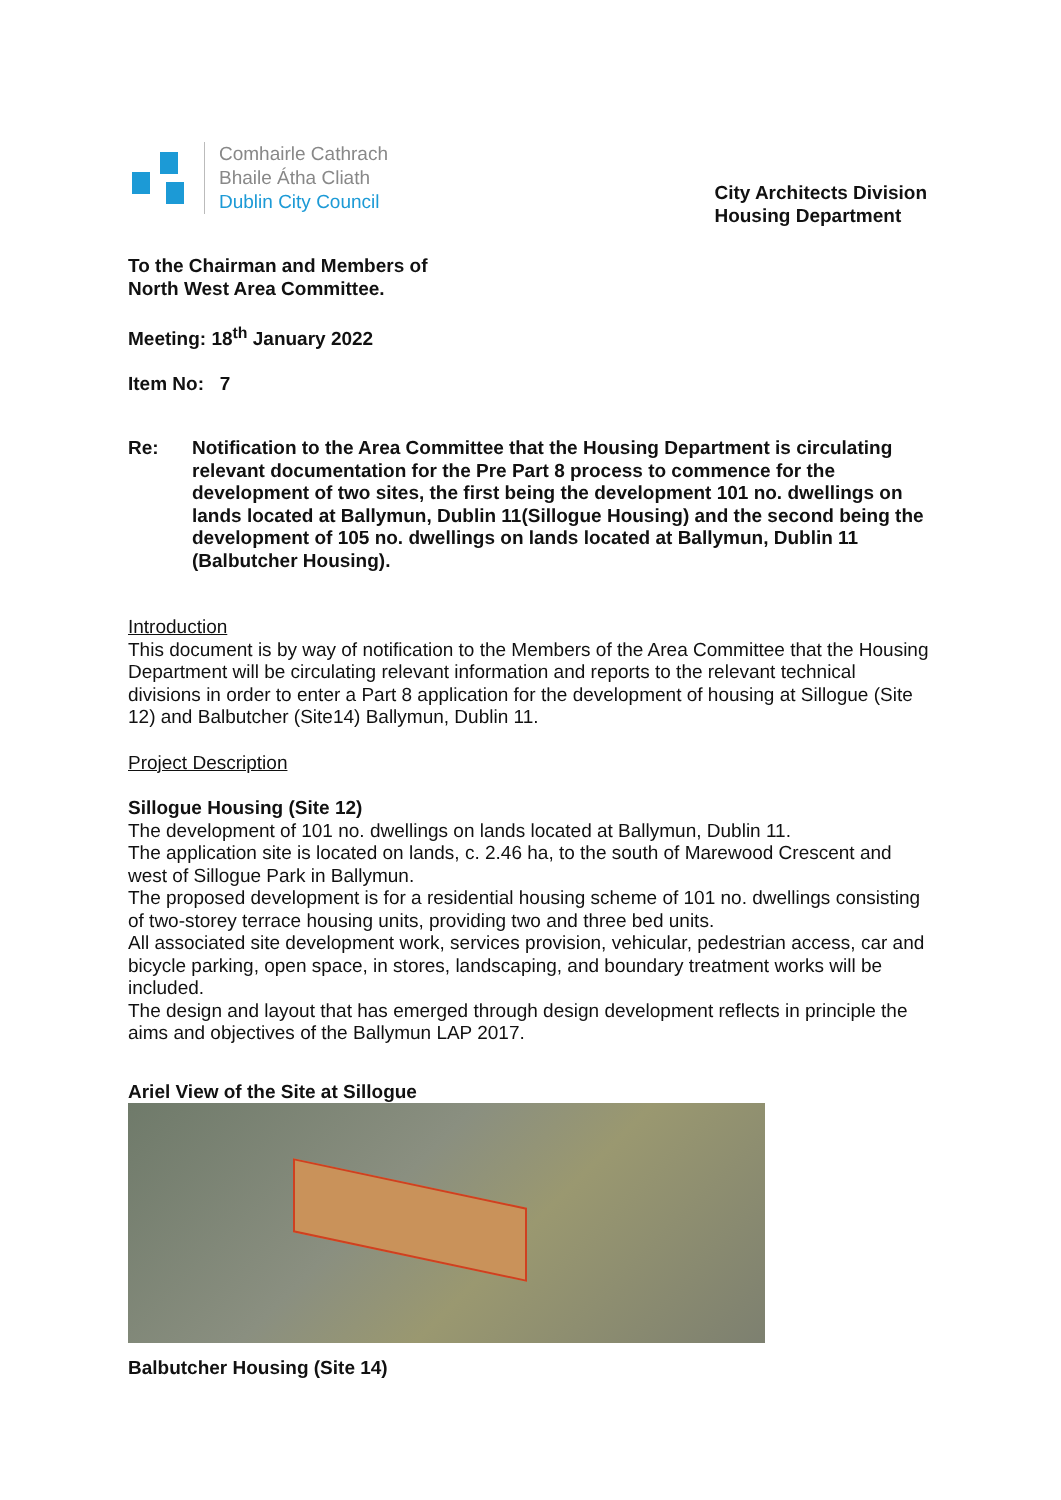Comhairle Cathrach
Bhaile Átha Cliath
Dublin City Council
City Architects Division
Housing Department
To the Chairman and Members of
North West Area Committee.
Meeting: 18<sup>th</sup> January 2022
Item No: 7
Re: Notification to the Area Committee that the Housing Department is circulating relevant documentation for the Pre Part 8 process to commence for the development of two sites, the first being the development 101 no. dwellings on lands located at Ballymun, Dublin 11(Sillogue Housing) and the second being the development of 105 no. dwellings on lands located at Ballymun, Dublin 11 (Balbutcher Housing).
Introduction
This document is by way of notification to the Members of the Area Committee that the Housing Department will be circulating relevant information and reports to the relevant technical divisions in order to enter a Part 8 application for the development of housing at Sillogue (Site 12) and Balbutcher (Site14) Ballymun, Dublin 11.
Project Description
Sillogue Housing (Site 12)
The development of 101 no. dwellings on lands located at Ballymun, Dublin 11.
The application site is located on lands, c. 2.46 ha, to the south of Marewood Crescent and west of Sillogue Park in Ballymun.
The proposed development is for a residential housing scheme of 101 no. dwellings consisting of two-storey terrace housing units, providing two and three bed units.
All associated site development work, services provision, vehicular, pedestrian access, car and bicycle parking, open space, in stores, landscaping, and boundary treatment works will be included.
The design and layout that has emerged through design development reflects in principle the aims and objectives of the Ballymun LAP 2017.
Ariel View of the Site at Sillogue
Balbutcher Housing (Site 14)